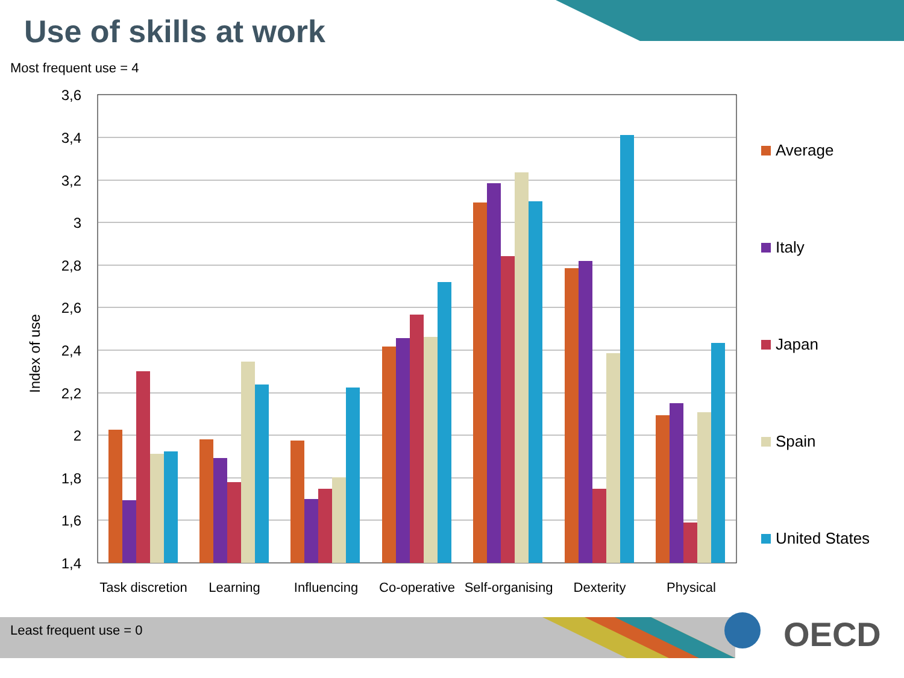3,6
3,4
3,2
3
2,8
2,6
2,4
2,2
2
1,8
1,6
1,4
Index of use
Task discretion
Learning
Influencing
Co-operative
Self-organising
Dexterity
Physical
Average
Italy
Japan
Spain
United States
Use of skills at work
Most frequent use = 4
Least frequent use = 0 OECD